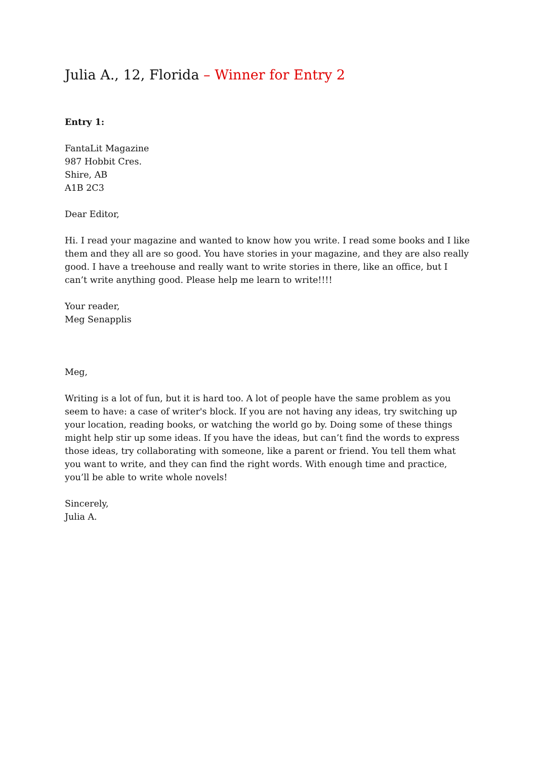Julia A., 12, Florida – Winner for Entry 2
Entry 1:
FantaLit Magazine
987 Hobbit Cres.
Shire, AB
A1B 2C3
Dear Editor,
Hi. I read your magazine and wanted to know how you write. I read some books and I like them and they all are so good. You have stories in your magazine, and they are also really good. I have a treehouse and really want to write stories in there, like an office, but I can’t write anything good. Please help me learn to write!!!!
Your reader,
Meg Senapplis
Meg,
Writing is a lot of fun, but it is hard too. A lot of people have the same problem as you seem to have: a case of writer's block. If you are not having any ideas, try switching up your location, reading books, or watching the world go by. Doing some of these things might help stir up some ideas. If you have the ideas, but can’t find the words to express those ideas, try collaborating with someone, like a parent or friend. You tell them what you want to write, and they can find the right words. With enough time and practice, you’ll be able to write whole novels!
Sincerely,
Julia A.